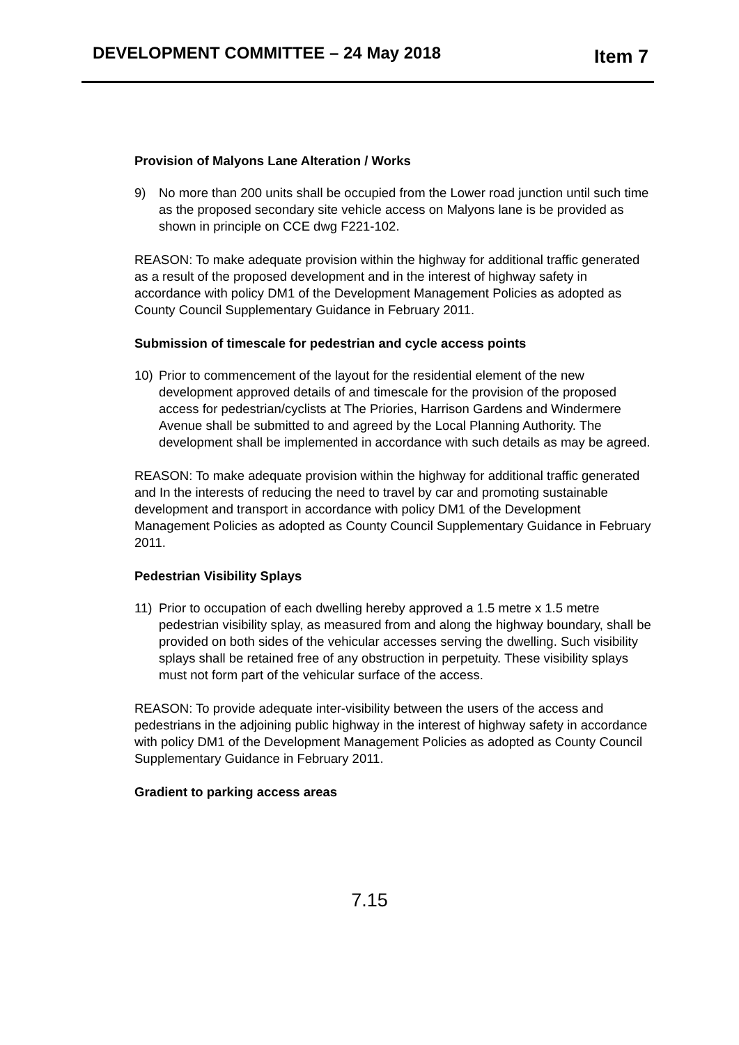DEVELOPMENT COMMITTEE – 24 May 2018
Item 7
Provision of Malyons Lane Alteration / Works
9) No more than 200 units shall be occupied from the Lower road junction until such time as the proposed secondary site vehicle access on Malyons lane is be provided as shown in principle on CCE dwg F221-102.
REASON: To make adequate provision within the highway for additional traffic generated as a result of the proposed development and in the interest of highway safety in accordance with policy DM1 of the Development Management Policies as adopted as County Council Supplementary Guidance in February 2011.
Submission of timescale for pedestrian and cycle access points
10) Prior to commencement of the layout for the residential element of the new development approved details of and timescale for the provision of the proposed access for pedestrian/cyclists at The Priories, Harrison Gardens and Windermere Avenue shall be submitted to and agreed by the Local Planning Authority. The development shall be implemented in accordance with such details as may be agreed.
REASON: To make adequate provision within the highway for additional traffic generated and In the interests of reducing the need to travel by car and promoting sustainable development and transport in accordance with policy DM1 of the Development Management Policies as adopted as County Council Supplementary Guidance in February 2011.
Pedestrian Visibility Splays
11) Prior to occupation of each dwelling hereby approved a 1.5 metre x 1.5 metre pedestrian visibility splay, as measured from and along the highway boundary, shall be provided on both sides of the vehicular accesses serving the dwelling. Such visibility splays shall be retained free of any obstruction in perpetuity. These visibility splays must not form part of the vehicular surface of the access.
REASON: To provide adequate inter-visibility between the users of the access and pedestrians in the adjoining public highway in the interest of highway safety in accordance with policy DM1 of the Development Management Policies as adopted as County Council Supplementary Guidance in February 2011.
Gradient to parking access areas
7.15